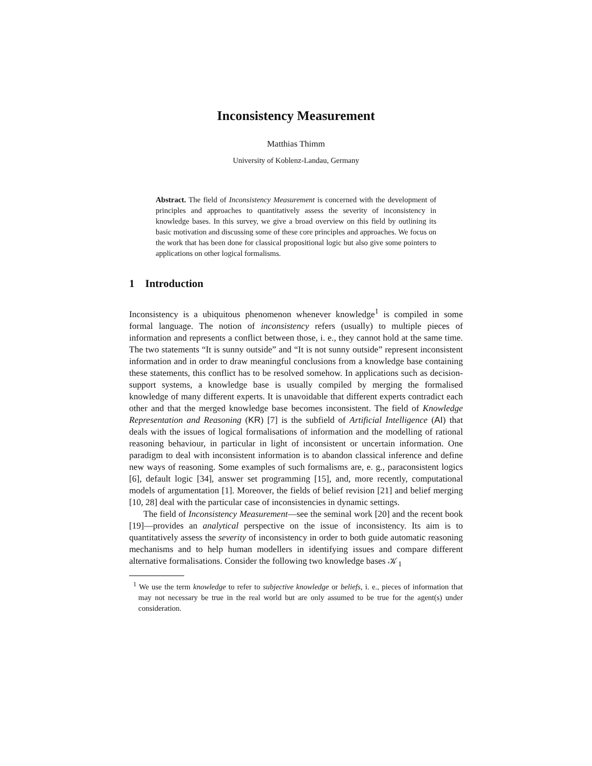Inconsistency Measurement
Matthias Thimm
University of Koblenz-Landau, Germany
Abstract. The field of Inconsistency Measurement is concerned with the development of principles and approaches to quantitatively assess the severity of inconsistency in knowledge bases. In this survey, we give a broad overview on this field by outlining its basic motivation and discussing some of these core principles and approaches. We focus on the work that has been done for classical propositional logic but also give some pointers to applications on other logical formalisms.
1 Introduction
Inconsistency is a ubiquitous phenomenon whenever knowledge<sup>1</sup> is compiled in some formal language. The notion of inconsistency refers (usually) to multiple pieces of information and represents a conflict between those, i. e., they cannot hold at the same time. The two statements “It is sunny outside” and “It is not sunny outside” represent inconsistent information and in order to draw meaningful conclusions from a knowledge base containing these statements, this conflict has to be resolved somehow. In applications such as decision-support systems, a knowledge base is usually compiled by merging the formalised knowledge of many different experts. It is unavoidable that different experts contradict each other and that the merged knowledge base becomes inconsistent. The field of Knowledge Representation and Reasoning (KR) [7] is the subfield of Artificial Intelligence (AI) that deals with the issues of logical formalisations of information and the modelling of rational reasoning behaviour, in particular in light of inconsistent or uncertain information. One paradigm to deal with inconsistent information is to abandon classical inference and define new ways of reasoning. Some examples of such formalisms are, e. g., paraconsistent logics [6], default logic [34], answer set programming [15], and, more recently, computational models of argumentation [1]. Moreover, the fields of belief revision [21] and belief merging [10, 28] deal with the particular case of inconsistencies in dynamic settings.
The field of Inconsistency Measurement—see the seminal work [20] and the recent book [19]—provides an analytical perspective on the issue of inconsistency. Its aim is to quantitatively assess the severity of inconsistency in order to both guide automatic reasoning mechanisms and to help human modellers in identifying issues and compare different alternative formalisations. Consider the following two knowledge bases 𝒦<sub>1</sub>
<sup>1</sup> We use the term knowledge to refer to subjective knowledge or beliefs, i. e., pieces of information that may not necessary be true in the real world but are only assumed to be true for the agent(s) under consideration.